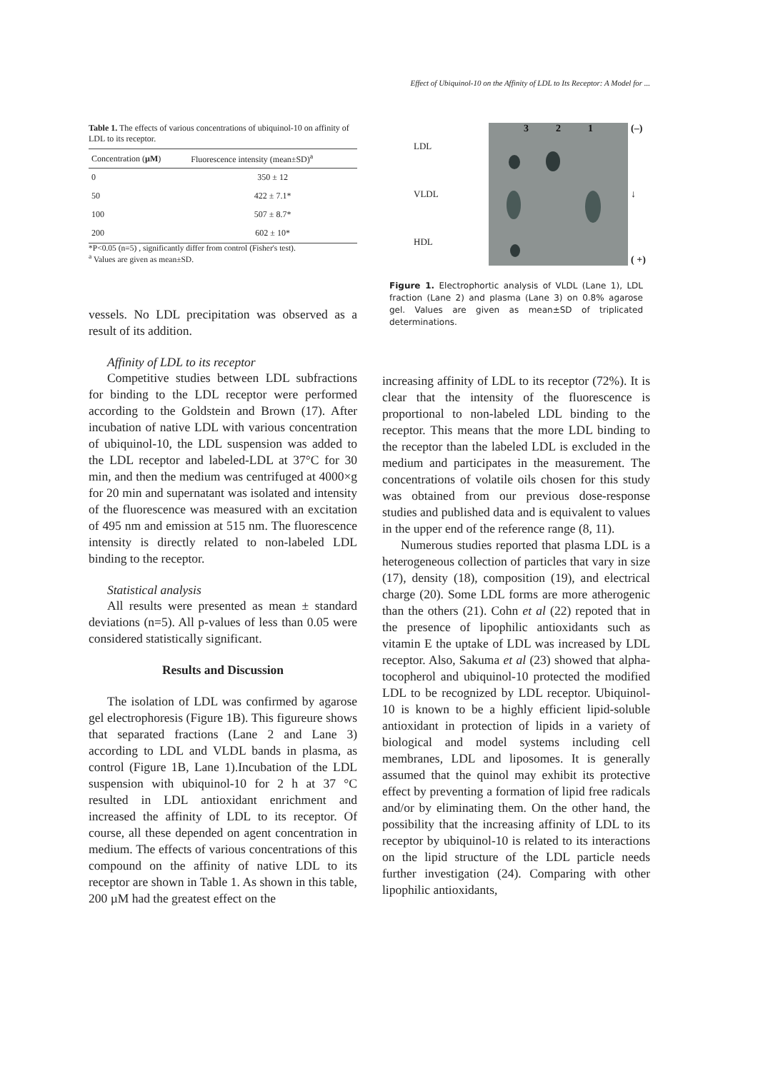Effect of Ubiquinol-10 on the Affinity of LDL to Its Receptor: A Model for ...
Table 1. The effects of various concentrations of ubiquinol-10 on affinity of LDL to its receptor.
| Concentration ( µM ) | Fluorescence intensity (mean±SD)<sup>a</sup> |
| --- | --- |
| 0 | 350 ± 12 |
| 50 | 422 ± 7.1* |
| 100 | 507 ± 8.7* |
| 200 | 602 ± 10* |
*P<0.05 (n=5) , significantly differ from control (Fisher's test).
<sup>a</sup> Values are given as mean±SD.
vessels. No LDL precipitation was observed as a result of its addition.
Affinity of LDL to its receptor
Competitive studies between LDL subfractions for binding to the LDL receptor were performed according to the Goldstein and Brown (17). After incubation of native LDL with various concentration of ubiquinol-10, the LDL suspension was added to the LDL receptor and labeled-LDL at 37°C for 30 min, and then the medium was centrifuged at 4000×g for 20 min and supernatant was isolated and intensity of the fluorescence was measured with an excitation of 495 nm and emission at 515 nm. The fluorescence intensity is directly related to non-labeled LDL binding to the receptor.
Statistical analysis
All results were presented as mean ± standard deviations (n=5). All p-values of less than 0.05 were considered statistically significant.
Results and Discussion
The isolation of LDL was confirmed by agarose gel electrophoresis (Figure 1B). This figureure shows that separated fractions (Lane 2 and Lane 3) according to LDL and VLDL bands in plasma, as control (Figure 1B, Lane 1).Incubation of the LDL suspension with ubiquinol-10 for 2 h at 37 °C resulted in LDL antioxidant enrichment and increased the affinity of LDL to its receptor. Of course, all these depended on agent concentration in medium. The effects of various concentrations of this compound on the affinity of native LDL to its receptor are shown in Table 1. As shown in this table, 200 µM had the greatest effect on the
LDL
VLDL
HDL
3 2 1 (–)
↓
( +)
Figure 1. Electrophortic analysis of VLDL (Lane 1), LDL fraction (Lane 2) and plasma (Lane 3) on 0.8% agarose gel. Values are given as mean±SD of triplicated determinations.
increasing affinity of LDL to its receptor (72%). It is clear that the intensity of the fluorescence is proportional to non-labeled LDL binding to the receptor. This means that the more LDL binding to the receptor than the labeled LDL is excluded in the medium and participates in the measurement. The concentrations of volatile oils chosen for this study was obtained from our previous dose-response studies and published data and is equivalent to values in the upper end of the reference range (8, 11).
Numerous studies reported that plasma LDL is a heterogeneous collection of particles that vary in size (17), density (18), composition (19), and electrical charge (20). Some LDL forms are more atherogenic than the others (21). Cohn et al (22) repoted that in the presence of lipophilic antioxidants such as vitamin E the uptake of LDL was increased by LDL receptor. Also, Sakuma et al (23) showed that alpha-tocopherol and ubiquinol-10 protected the modified LDL to be recognized by LDL receptor. Ubiquinol-10 is known to be a highly efficient lipid-soluble antioxidant in protection of lipids in a variety of biological and model systems including cell membranes, LDL and liposomes. It is generally assumed that the quinol may exhibit its protective effect by preventing a formation of lipid free radicals and/or by eliminating them. On the other hand, the possibility that the increasing affinity of LDL to its receptor by ubiquinol-10 is related to its interactions on the lipid structure of the LDL particle needs further investigation (24). Comparing with other lipophilic antioxidants,